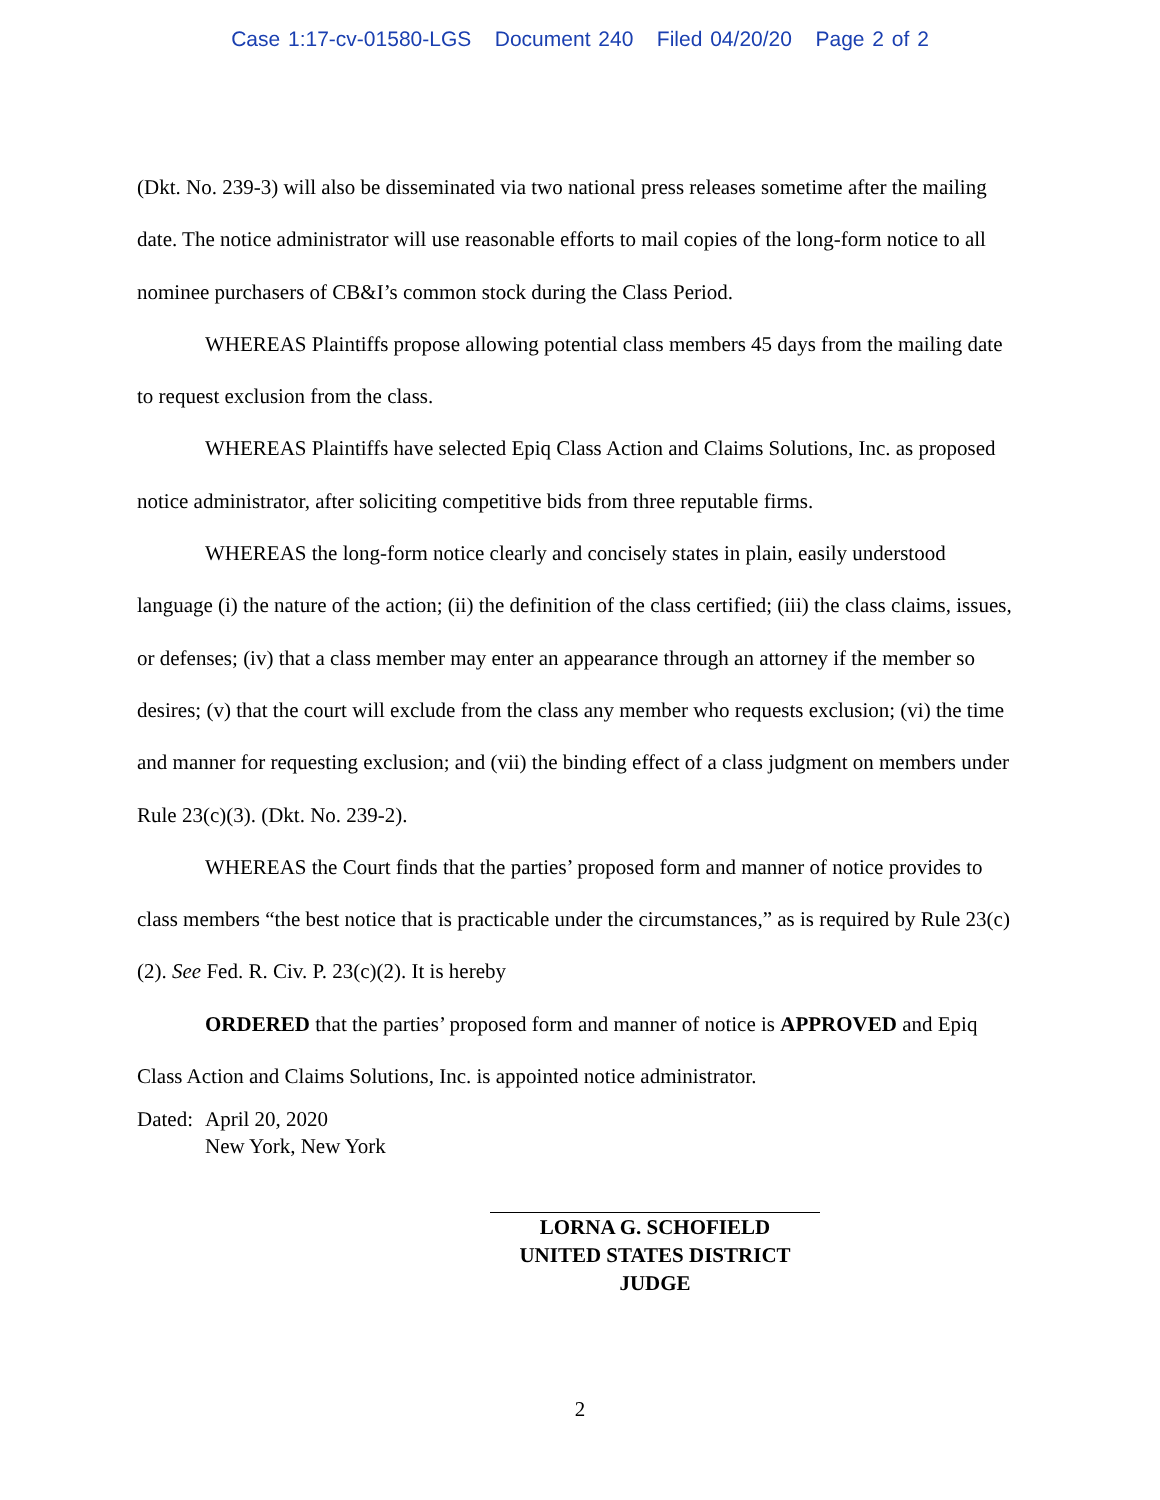Case 1:17-cv-01580-LGS Document 240 Filed 04/20/20 Page 2 of 2
(Dkt. No. 239-3) will also be disseminated via two national press releases sometime after the mailing date. The notice administrator will use reasonable efforts to mail copies of the long-form notice to all nominee purchasers of CB&I’s common stock during the Class Period.
WHEREAS Plaintiffs propose allowing potential class members 45 days from the mailing date to request exclusion from the class.
WHEREAS Plaintiffs have selected Epiq Class Action and Claims Solutions, Inc. as proposed notice administrator, after soliciting competitive bids from three reputable firms.
WHEREAS the long-form notice clearly and concisely states in plain, easily understood language (i) the nature of the action; (ii) the definition of the class certified; (iii) the class claims, issues, or defenses; (iv) that a class member may enter an appearance through an attorney if the member so desires; (v) that the court will exclude from the class any member who requests exclusion; (vi) the time and manner for requesting exclusion; and (vii) the binding effect of a class judgment on members under Rule 23(c)(3). (Dkt. No. 239-2).
WHEREAS the Court finds that the parties’ proposed form and manner of notice provides to class members “the best notice that is practicable under the circumstances,” as is required by Rule 23(c)(2). See Fed. R. Civ. P. 23(c)(2). It is hereby
ORDERED that the parties’ proposed form and manner of notice is APPROVED and Epiq Class Action and Claims Solutions, Inc. is appointed notice administrator.
Dated:
April 20, 2020
New York, New York
LORNA G. SCHOFIELD
UNITED STATES DISTRICT JUDGE
2